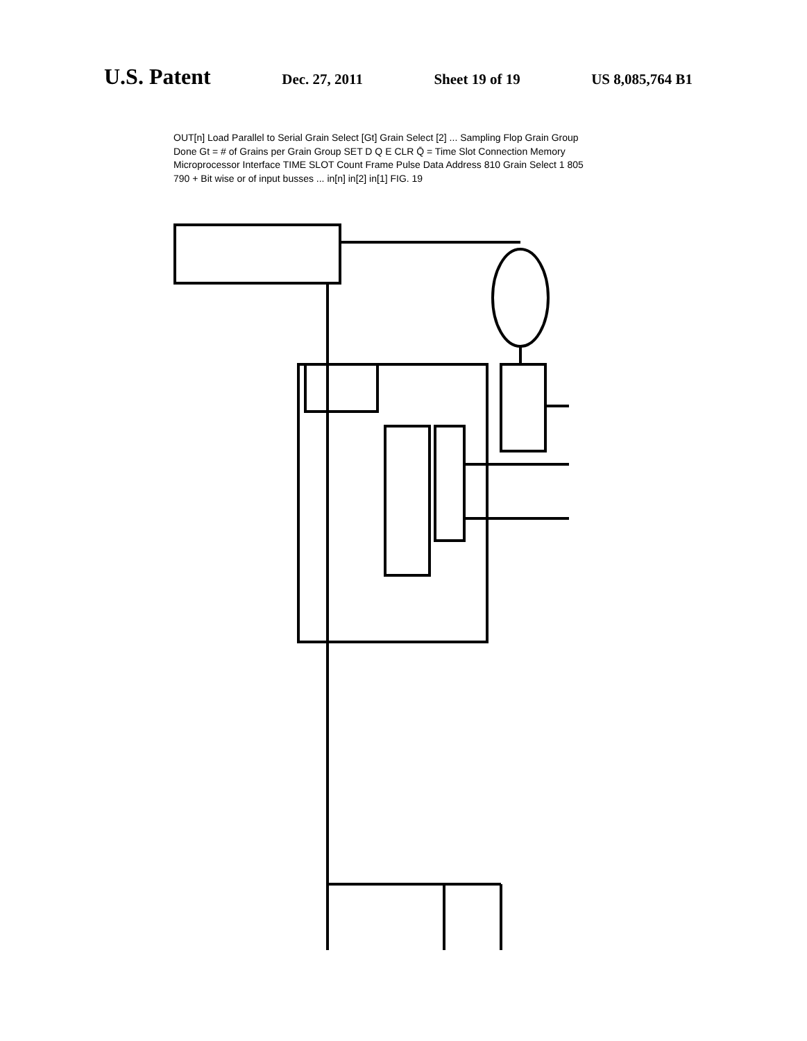U.S. Patent Dec. 27, 2011 Sheet 19 of 19 US 8,085,764 B1
OUT[n] Load Parallel to Serial Grain Select [Gt] Grain Select [2] ... Sampling Flop Grain Group Done Gt = # of Grains per Grain Group SET D Q E CLR Q̄ = Time Slot Connection Memory Microprocessor Interface TIME SLOT Count Frame Pulse Data Address 810 Grain Select 1 805 790 + Bit wise or of input busses ... in[n] in[2] in[1] FIG. 19